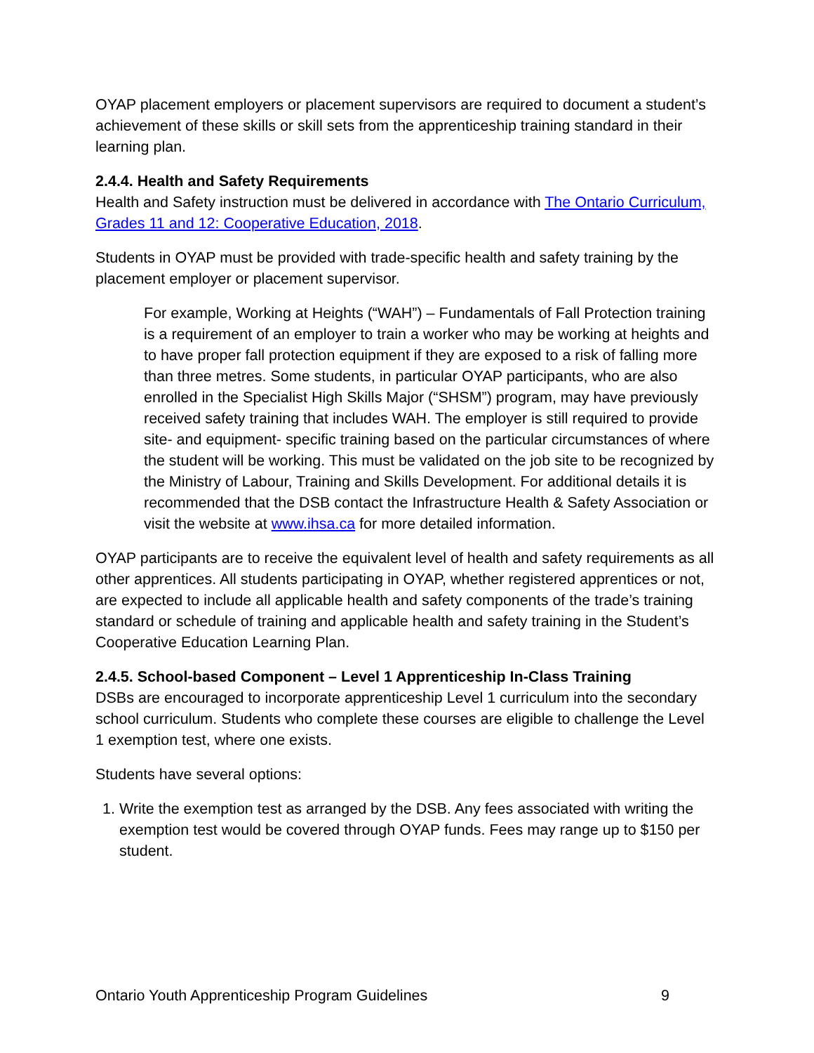OYAP placement employers or placement supervisors are required to document a student’s achievement of these skills or skill sets from the apprenticeship training standard in their learning plan.
2.4.4. Health and Safety Requirements
Health and Safety instruction must be delivered in accordance with The Ontario Curriculum, Grades 11 and 12: Cooperative Education, 2018.
Students in OYAP must be provided with trade-specific health and safety training by the placement employer or placement supervisor.
For example, Working at Heights (“WAH”) – Fundamentals of Fall Protection training is a requirement of an employer to train a worker who may be working at heights and to have proper fall protection equipment if they are exposed to a risk of falling more than three metres. Some students, in particular OYAP participants, who are also enrolled in the Specialist High Skills Major (“SHSM”) program, may have previously received safety training that includes WAH. The employer is still required to provide site- and equipment- specific training based on the particular circumstances of where the student will be working. This must be validated on the job site to be recognized by the Ministry of Labour, Training and Skills Development. For additional details it is recommended that the DSB contact the Infrastructure Health & Safety Association or visit the website at www.ihsa.ca for more detailed information.
OYAP participants are to receive the equivalent level of health and safety requirements as all other apprentices. All students participating in OYAP, whether registered apprentices or not, are expected to include all applicable health and safety components of the trade’s training standard or schedule of training and applicable health and safety training in the Student’s Cooperative Education Learning Plan.
2.4.5. School-based Component – Level 1 Apprenticeship In-Class Training
DSBs are encouraged to incorporate apprenticeship Level 1 curriculum into the secondary school curriculum. Students who complete these courses are eligible to challenge the Level 1 exemption test, where one exists.
Students have several options:
1. Write the exemption test as arranged by the DSB. Any fees associated with writing the exemption test would be covered through OYAP funds. Fees may range up to $150 per student.
Ontario Youth Apprenticeship Program Guidelines 9